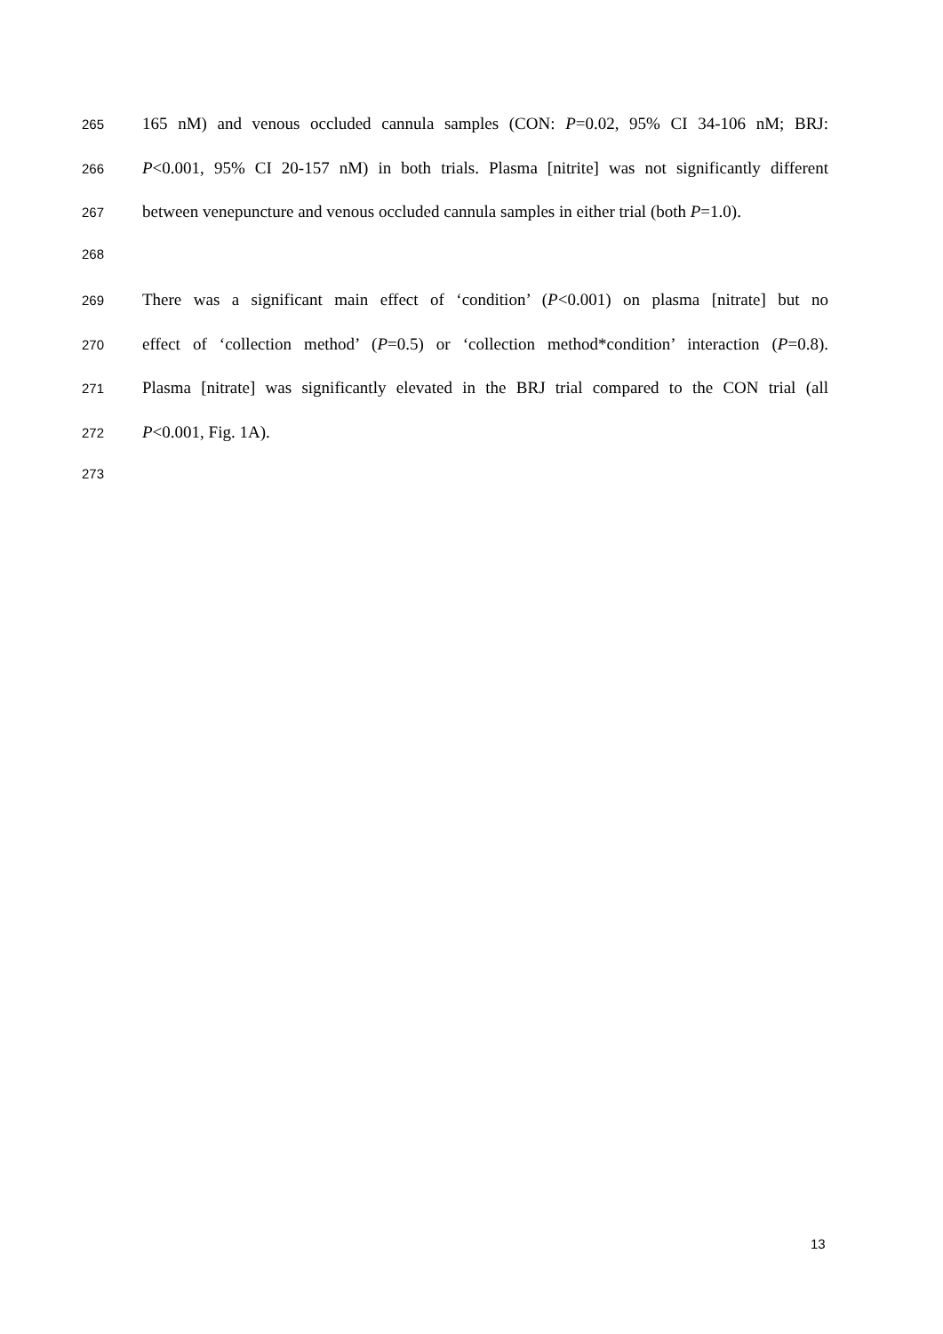265 165 nM) and venous occluded cannula samples (CON: P=0.02, 95% CI 34-106 nM; BRJ:
266 P<0.001, 95% CI 20-157 nM) in both trials. Plasma [nitrite] was not significantly different
267 between venepuncture and venous occluded cannula samples in either trial (both P=1.0).
268
269 There was a significant main effect of ‘condition’ (P<0.001) on plasma [nitrate] but no
270 effect of ‘collection method’ (P=0.5) or ‘collection method*condition’ interaction (P=0.8).
271 Plasma [nitrate] was significantly elevated in the BRJ trial compared to the CON trial (all
272 P<0.001, Fig. 1A).
273
13